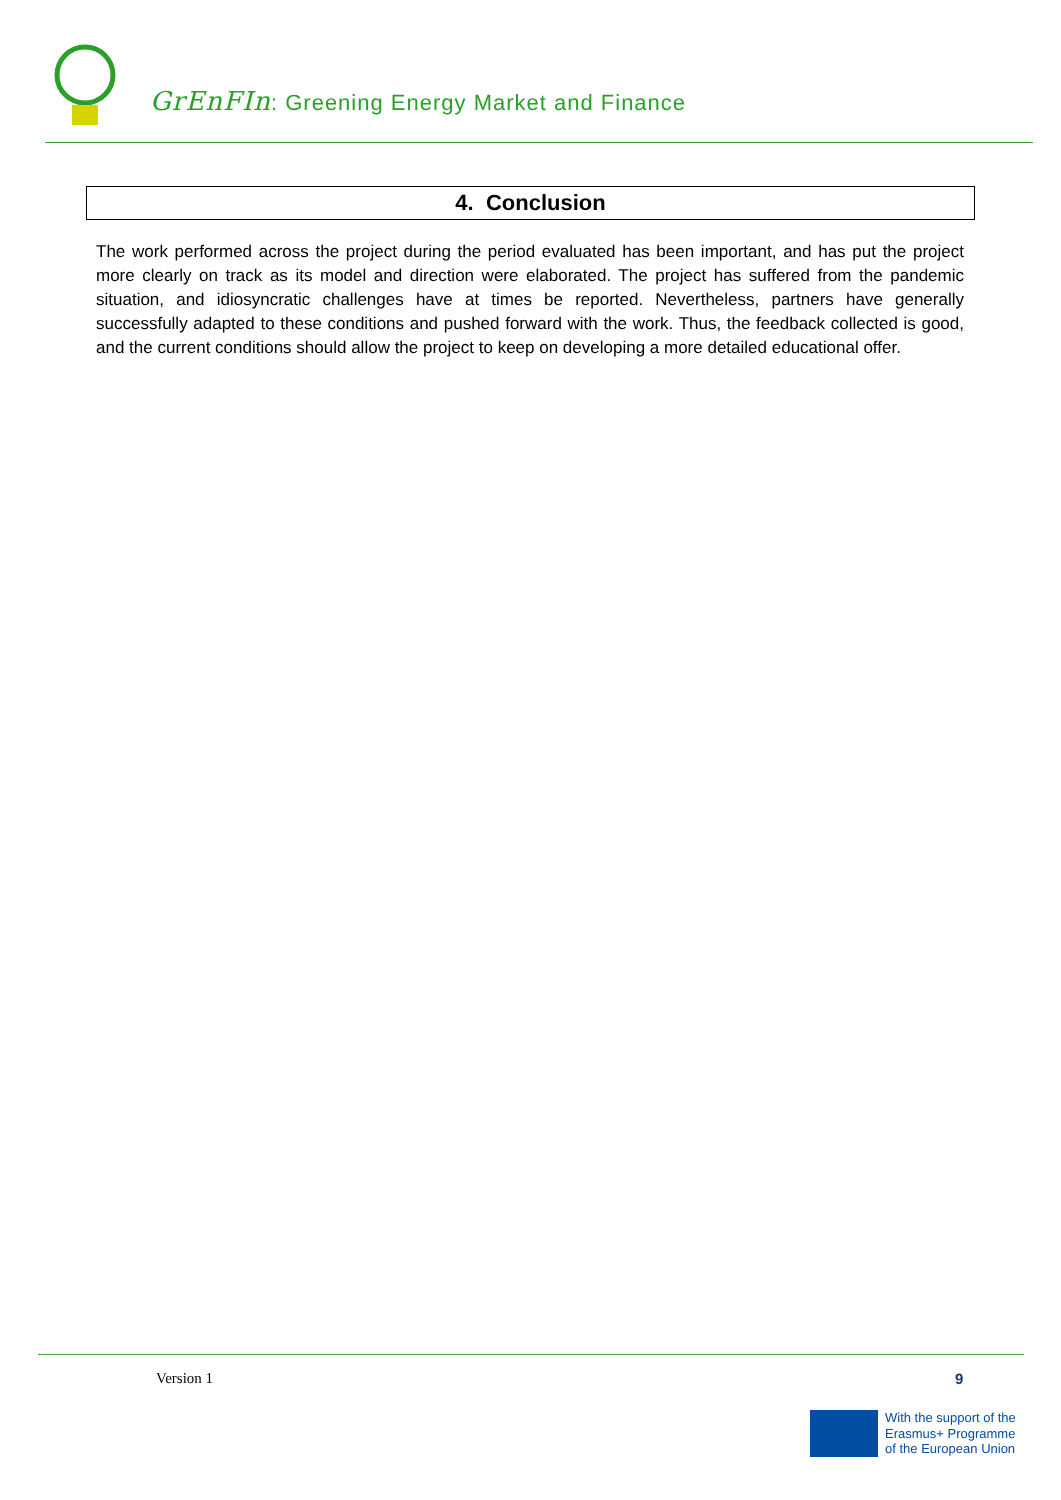GrEnFIn: Greening Energy Market and Finance
4. Conclusion
The work performed across the project during the period evaluated has been important, and has put the project more clearly on track as its model and direction were elaborated. The project has suffered from the pandemic situation, and idiosyncratic challenges have at times be reported. Nevertheless, partners have generally successfully adapted to these conditions and pushed forward with the work. Thus, the feedback collected is good, and the current conditions should allow the project to keep on developing a more detailed educational offer.
Version 1 9
With the support of the
Erasmus+ Programme
of the European Union